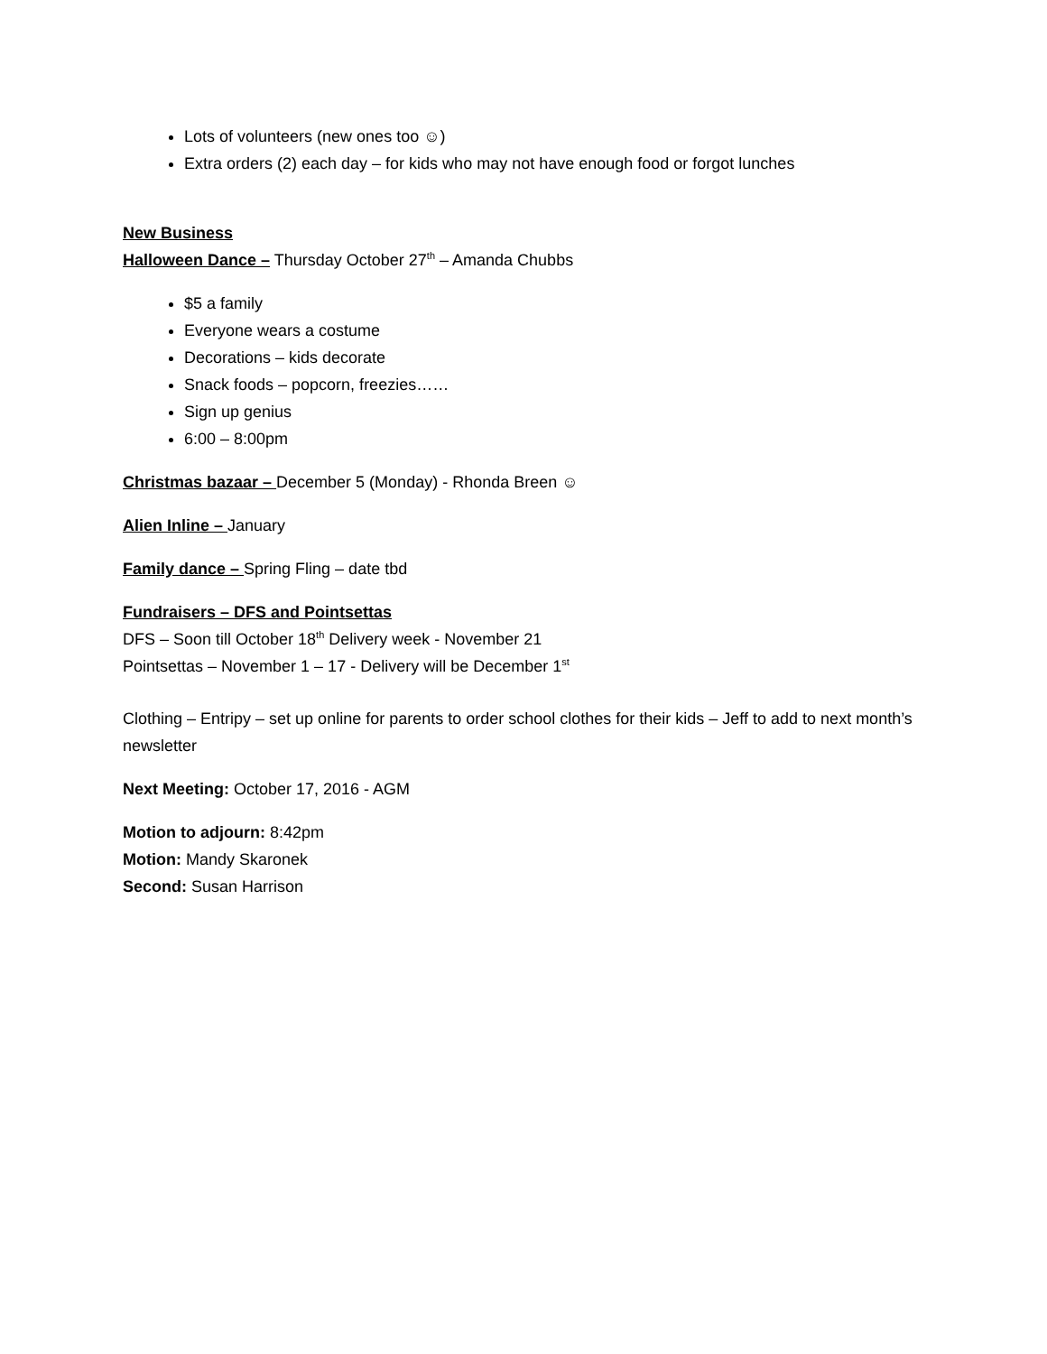Lots of volunteers (new ones too ☺)
Extra orders (2) each day – for kids who may not have enough food or forgot lunches
New Business
Halloween Dance – Thursday October 27<sup>th</sup> – Amanda Chubbs
$5 a family
Everyone wears a costume
Decorations – kids decorate
Snack foods – popcorn, freezies……
Sign up genius
6:00 – 8:00pm
Christmas bazaar – December 5 (Monday) - Rhonda Breen ☺
Alien Inline – January
Family dance – Spring Fling – date tbd
Fundraisers – DFS and Pointsettas
DFS – Soon till October 18<sup>th</sup> Delivery week - November 21
Pointsettas – November 1 – 17 - Delivery will be December 1<sup>st</sup>
Clothing – Entripy – set up online for parents to order school clothes for their kids – Jeff to add to next month’s newsletter
Next Meeting: October 17, 2016 - AGM
Motion to adjourn: 8:42pm
Motion: Mandy Skaronek
Second: Susan Harrison